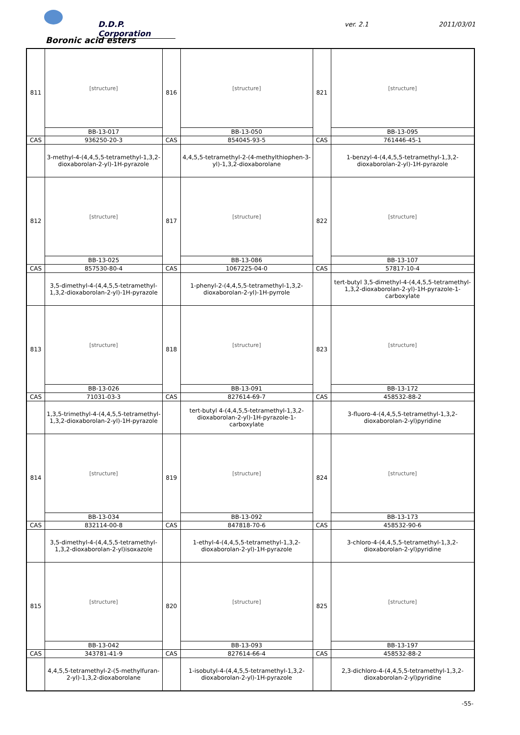D.D.P. Corporation
ver. 2.1 2011/03/01
Boronic acid esters
| 811 | [structure] | 816 | [structure] | 821 | [structure] |
| | BB-13-017 | | BB-13-050 | | BB-13-095 |
| CAS | 936250-20-3 | CAS | 854045-93-5 | CAS | 761446-45-1 |
| | 3-methyl-4-(4,4,5,5-tetramethyl-1,3,2-dioxaborolan-2-yl)-1H-pyrazole | | 4,4,5,5-tetramethyl-2-(4-methylthiophen-3-yl)-1,3,2-dioxaborolane | | 1-benzyl-4-(4,4,5,5-tetramethyl-1,3,2-dioxaborolan-2-yl)-1H-pyrazole |
| 812 | [structure] | 817 | [structure] | 822 | [structure] |
| | BB-13-025 | | BB-13-086 | | BB-13-107 |
| CAS | 857530-80-4 | CAS | 1067225-04-0 | CAS | 57817-10-4 |
| | 3,5-dimethyl-4-(4,4,5,5-tetramethyl-1,3,2-dioxaborolan-2-yl)-1H-pyrazole | | 1-phenyl-2-(4,4,5,5-tetramethyl-1,3,2-dioxaborolan-2-yl)-1H-pyrrole | | tert-butyl 3,5-dimethyl-4-(4,4,5,5-tetramethyl-1,3,2-dioxaborolan-2-yl)-1H-pyrazole-1-carboxylate |
| 813 | [structure] | 818 | [structure] | 823 | [structure] |
| | BB-13-026 | | BB-13-091 | | BB-13-172 |
| CAS | 71031-03-3 | CAS | 827614-69-7 | CAS | 458532-88-2 |
| | 1,3,5-trimethyl-4-(4,4,5,5-tetramethyl-1,3,2-dioxaborolan-2-yl)-1H-pyrazole | | tert-butyl 4-(4,4,5,5-tetramethyl-1,3,2-dioxaborolan-2-yl)-1H-pyrazole-1-carboxylate | | 3-fluoro-4-(4,4,5,5-tetramethyl-1,3,2-dioxaborolan-2-yl)pyridine |
| 814 | [structure] | 819 | [structure] | 824 | [structure] |
| | BB-13-034 | | BB-13-092 | | BB-13-173 |
| CAS | 832114-00-8 | CAS | 847818-70-6 | CAS | 458532-90-6 |
| | 3,5-dimethyl-4-(4,4,5,5-tetramethyl-1,3,2-dioxaborolan-2-yl)isoxazole | | 1-ethyl-4-(4,4,5,5-tetramethyl-1,3,2-dioxaborolan-2-yl)-1H-pyrazole | | 3-chloro-4-(4,4,5,5-tetramethyl-1,3,2-dioxaborolan-2-yl)pyridine |
| 815 | [structure] | 820 | [structure] | 825 | [structure] |
| | BB-13-042 | | BB-13-093 | | BB-13-197 |
| CAS | 343781-41-9 | CAS | 827614-66-4 | CAS | 458532-88-2 |
| | 4,4,5,5-tetramethyl-2-(5-methylfuran-2-yl)-1,3,2-dioxaborolane | | 1-isobutyl-4-(4,4,5,5-tetramethyl-1,3,2-dioxaborolan-2-yl)-1H-pyrazole | | 2,3-dichloro-4-(4,4,5,5-tetramethyl-1,3,2-dioxaborolan-2-yl)pyridine |
-55-